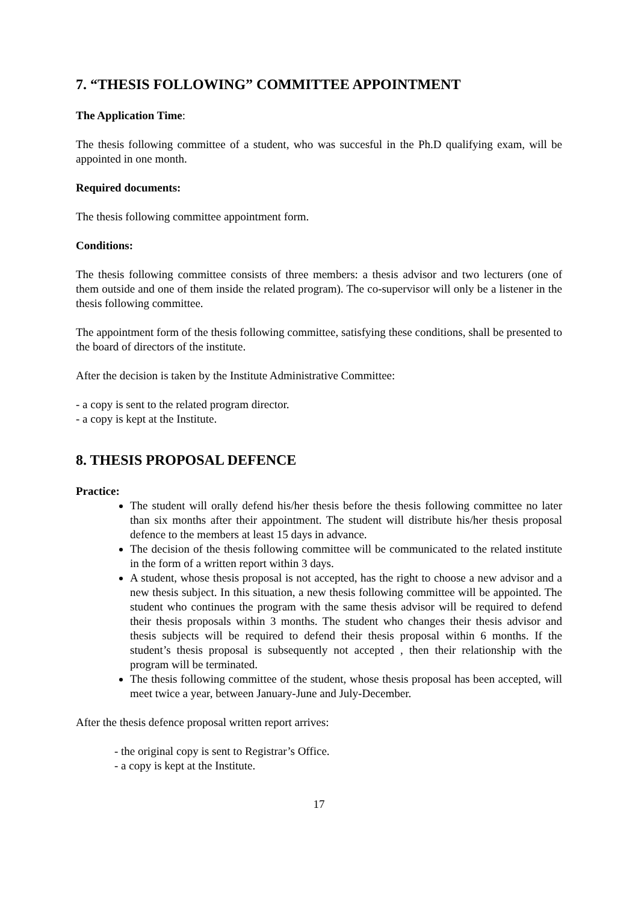7. “THESIS FOLLOWING” COMMITTEE APPOINTMENT
The Application Time:
The thesis following committee of a student, who was succesful in the Ph.D qualifying exam, will be appointed in one month.
Required documents:
The thesis following committee appointment form.
Conditions:
The thesis following committee consists of three members: a thesis advisor and two lecturers (one of them outside and one of them inside the related program). The co-supervisor will only be a listener in the thesis following committee.
The appointment form of the thesis following committee, satisfying these conditions, shall be presented to the board of directors of the institute.
After the decision is taken by the Institute Administrative Committee:
- a copy is sent to the related program director.
- a copy is kept at the Institute.
8. THESIS PROPOSAL DEFENCE
Practice:
The student will orally defend his/her thesis before the thesis following committee no later than six months after their appointment. The student will distribute his/her thesis proposal defence to the members at least 15 days in advance.
The decision of the thesis following committee will be communicated to the related institute in the form of a written report within 3 days.
A student, whose thesis proposal is not accepted, has the right to choose a new advisor and a new thesis subject. In this situation, a new thesis following committee will be appointed. The student who continues the program with the same thesis advisor will be required to defend their thesis proposals within 3 months. The student who changes their thesis advisor and thesis subjects will be required to defend their thesis proposal within 6 months. If the student’s thesis proposal is subsequently not accepted , then their relationship with the program will be terminated.
The thesis following committee of the student, whose thesis proposal has been accepted, will meet twice a year, between January-June and July-December.
After the thesis defence proposal written report arrives:
- the original copy is sent to Registrar’s Office.
- a copy is kept at the Institute.
17